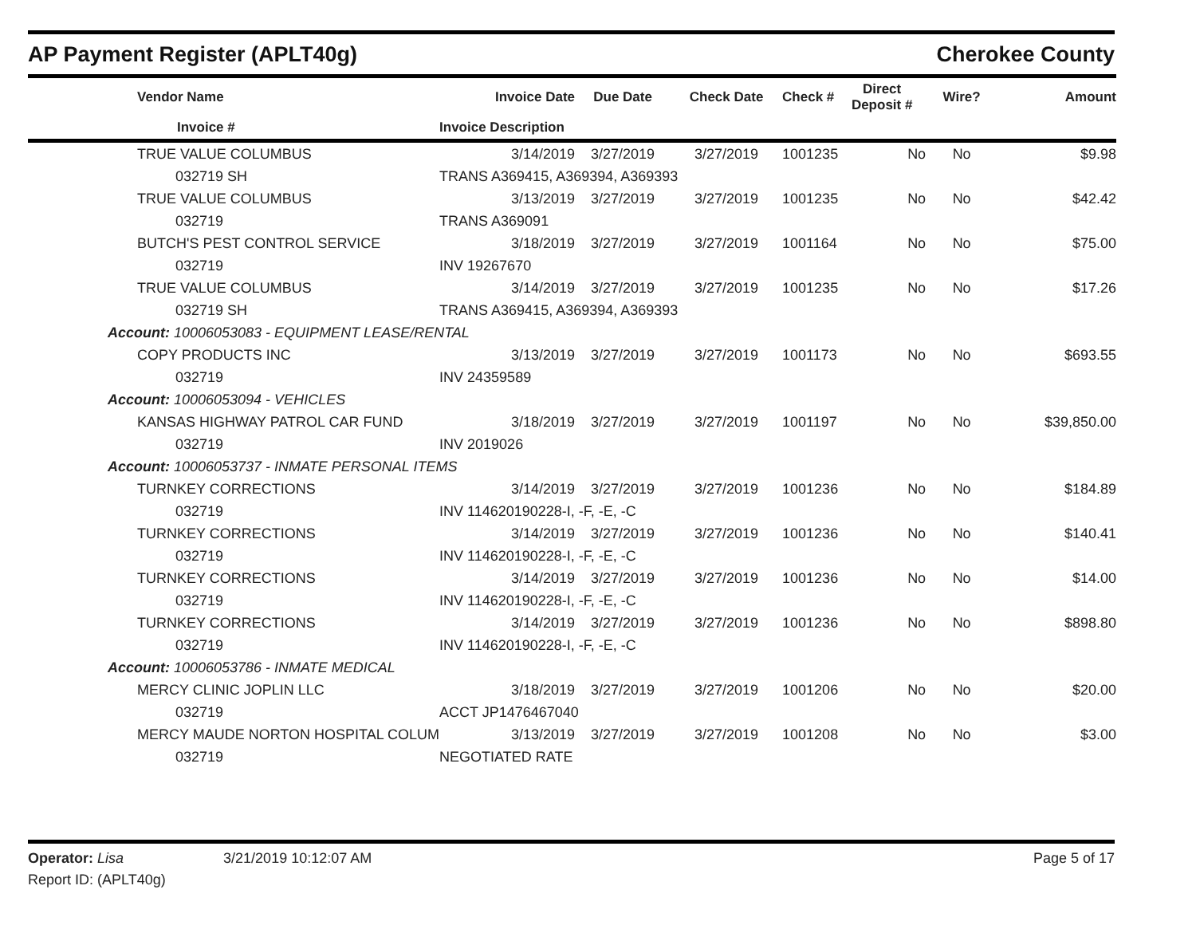AP Payment Register (APLT40g) Cherokee County
| | Vendor Name | Invoice Date | Due Date | Check Date | Check # | Direct Deposit # | Wire? | Amount |
| --- | --- | --- | --- | --- | --- | --- | --- | --- |
| | Invoice # | Invoice Description | | | | | | |
| | TRUE VALUE COLUMBUS | 3/14/2019 | 3/27/2019 | 3/27/2019 | 1001235 | No | No | $9.98 |
| | 032719 SH | TRANS A369415, A369394, A369393 | | | | | | |
| | TRUE VALUE COLUMBUS | 3/13/2019 | 3/27/2019 | 3/27/2019 | 1001235 | No | No | $42.42 |
| | 032719 | TRANS A369091 | | | | | | |
| | BUTCH'S PEST CONTROL SERVICE | 3/18/2019 | 3/27/2019 | 3/27/2019 | 1001164 | No | No | $75.00 |
| | 032719 | INV 19267670 | | | | | | |
| | TRUE VALUE COLUMBUS | 3/14/2019 | 3/27/2019 | 3/27/2019 | 1001235 | No | No | $17.26 |
| | 032719 SH | TRANS A369415, A369394, A369393 | | | | | | |
| Account: 10006053083 - EQUIPMENT LEASE/RENTAL | | | | | | | | |
| | COPY PRODUCTS INC | 3/13/2019 | 3/27/2019 | 3/27/2019 | 1001173 | No | No | $693.55 |
| | 032719 | INV 24359589 | | | | | | |
| Account: 10006053094 - VEHICLES | | | | | | | | |
| | KANSAS HIGHWAY PATROL CAR FUND | 3/18/2019 | 3/27/2019 | 3/27/2019 | 1001197 | No | No | $39,850.00 |
| | 032719 | INV 2019026 | | | | | | |
| Account: 10006053737 - INMATE PERSONAL ITEMS | | | | | | | | |
| | TURNKEY CORRECTIONS | 3/14/2019 | 3/27/2019 | 3/27/2019 | 1001236 | No | No | $184.89 |
| | 032719 | INV 114620190228-I, -F, -E, -C | | | | | | |
| | TURNKEY CORRECTIONS | 3/14/2019 | 3/27/2019 | 3/27/2019 | 1001236 | No | No | $140.41 |
| | 032719 | INV 114620190228-I, -F, -E, -C | | | | | | |
| | TURNKEY CORRECTIONS | 3/14/2019 | 3/27/2019 | 3/27/2019 | 1001236 | No | No | $14.00 |
| | 032719 | INV 114620190228-I, -F, -E, -C | | | | | | |
| | TURNKEY CORRECTIONS | 3/14/2019 | 3/27/2019 | 3/27/2019 | 1001236 | No | No | $898.80 |
| | 032719 | INV 114620190228-I, -F, -E, -C | | | | | | |
| Account: 10006053786 - INMATE MEDICAL | | | | | | | | |
| | MERCY CLINIC JOPLIN LLC | 3/18/2019 | 3/27/2019 | 3/27/2019 | 1001206 | No | No | $20.00 |
| | 032719 | ACCT JP1476467040 | | | | | | |
| | MERCY MAUDE NORTON HOSPITAL COLUM | 3/13/2019 | 3/27/2019 | 3/27/2019 | 1001208 | No | No | $3.00 |
| | 032719 | NEGOTIATED RATE | | | | | | |
Operator: Lisa 3/21/2019 10:12:07 AM Page 5 of 17
Report ID: (APLT40g)